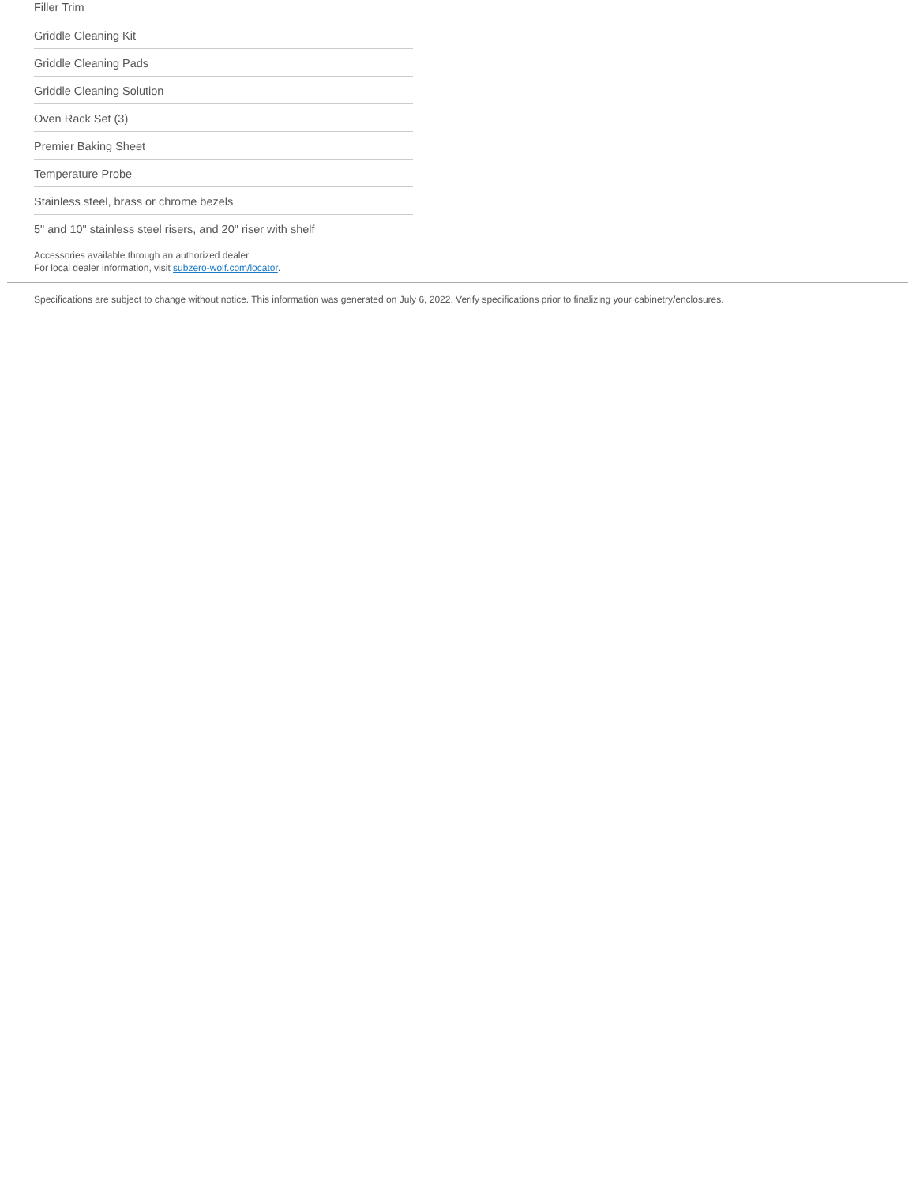Filler Trim
Griddle Cleaning Kit
Griddle Cleaning Pads
Griddle Cleaning Solution
Oven Rack Set (3)
Premier Baking Sheet
Temperature Probe
Stainless steel, brass or chrome bezels
5" and 10" stainless steel risers, and 20" riser with shelf
Accessories available through an authorized dealer.
For local dealer information, visit subzero-wolf.com/locator.
Specifications are subject to change without notice. This information was generated on July 6, 2022. Verify specifications prior to finalizing your cabinetry/enclosures.